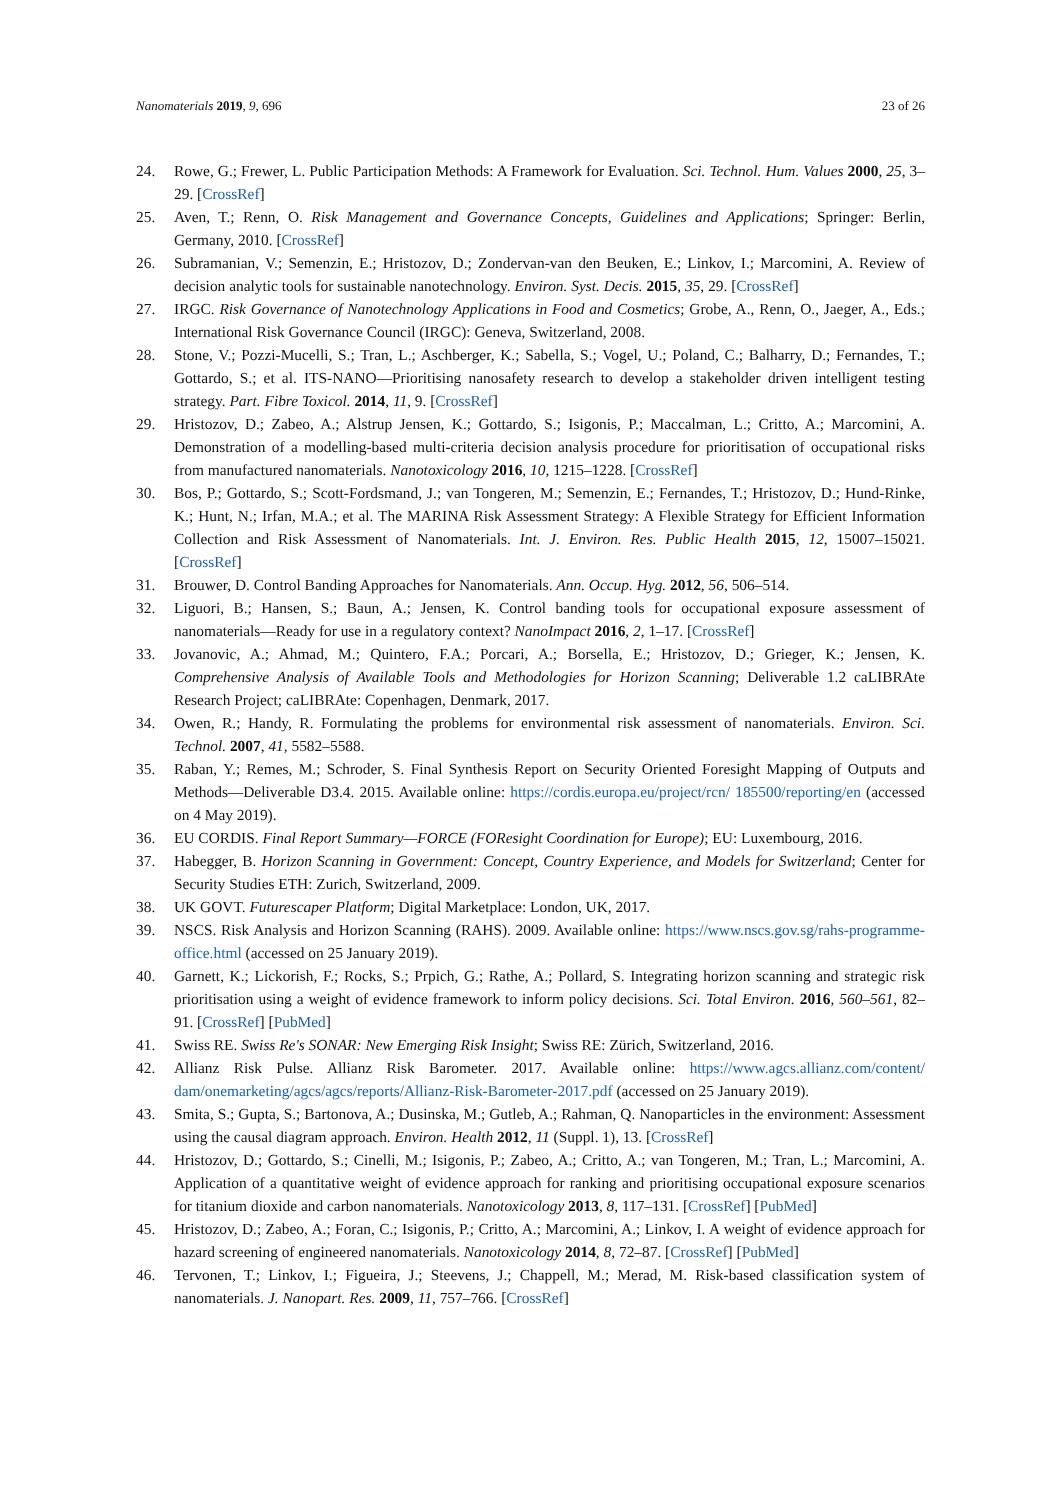Nanomaterials 2019, 9, 696 23 of 26
24. Rowe, G.; Frewer, L. Public Participation Methods: A Framework for Evaluation. Sci. Technol. Hum. Values 2000, 25, 3–29. [CrossRef]
25. Aven, T.; Renn, O. Risk Management and Governance Concepts, Guidelines and Applications; Springer: Berlin, Germany, 2010. [CrossRef]
26. Subramanian, V.; Semenzin, E.; Hristozov, D.; Zondervan-van den Beuken, E.; Linkov, I.; Marcomini, A. Review of decision analytic tools for sustainable nanotechnology. Environ. Syst. Decis. 2015, 35, 29. [CrossRef]
27. IRGC. Risk Governance of Nanotechnology Applications in Food and Cosmetics; Grobe, A., Renn, O., Jaeger, A., Eds.; International Risk Governance Council (IRGC): Geneva, Switzerland, 2008.
28. Stone, V.; Pozzi-Mucelli, S.; Tran, L.; Aschberger, K.; Sabella, S.; Vogel, U.; Poland, C.; Balharry, D.; Fernandes, T.; Gottardo, S.; et al. ITS-NANO—Prioritising nanosafety research to develop a stakeholder driven intelligent testing strategy. Part. Fibre Toxicol. 2014, 11, 9. [CrossRef]
29. Hristozov, D.; Zabeo, A.; Alstrup Jensen, K.; Gottardo, S.; Isigonis, P.; Maccalman, L.; Critto, A.; Marcomini, A. Demonstration of a modelling-based multi-criteria decision analysis procedure for prioritisation of occupational risks from manufactured nanomaterials. Nanotoxicology 2016, 10, 1215–1228. [CrossRef]
30. Bos, P.; Gottardo, S.; Scott-Fordsmand, J.; van Tongeren, M.; Semenzin, E.; Fernandes, T.; Hristozov, D.; Hund-Rinke, K.; Hunt, N.; Irfan, M.A.; et al. The MARINA Risk Assessment Strategy: A Flexible Strategy for Efficient Information Collection and Risk Assessment of Nanomaterials. Int. J. Environ. Res. Public Health 2015, 12, 15007–15021. [CrossRef]
31. Brouwer, D. Control Banding Approaches for Nanomaterials. Ann. Occup. Hyg. 2012, 56, 506–514.
32. Liguori, B.; Hansen, S.; Baun, A.; Jensen, K. Control banding tools for occupational exposure assessment of nanomaterials—Ready for use in a regulatory context? NanoImpact 2016, 2, 1–17. [CrossRef]
33. Jovanovic, A.; Ahmad, M.; Quintero, F.A.; Porcari, A.; Borsella, E.; Hristozov, D.; Grieger, K.; Jensen, K. Comprehensive Analysis of Available Tools and Methodologies for Horizon Scanning; Deliverable 1.2 caLIBRAte Research Project; caLIBRAte: Copenhagen, Denmark, 2017.
34. Owen, R.; Handy, R. Formulating the problems for environmental risk assessment of nanomaterials. Environ. Sci. Technol. 2007, 41, 5582–5588.
35. Raban, Y.; Remes, M.; Schroder, S. Final Synthesis Report on Security Oriented Foresight Mapping of Outputs and Methods—Deliverable D3.4. 2015. Available online: https://cordis.europa.eu/project/rcn/ 185500/reporting/en (accessed on 4 May 2019).
36. EU CORDIS. Final Report Summary—FORCE (FOResight Coordination for Europe); EU: Luxembourg, 2016.
37. Habegger, B. Horizon Scanning in Government: Concept, Country Experience, and Models for Switzerland; Center for Security Studies ETH: Zurich, Switzerland, 2009.
38. UK GOVT. Futurescaper Platform; Digital Marketplace: London, UK, 2017.
39. NSCS. Risk Analysis and Horizon Scanning (RAHS). 2009. Available online: https://www.nscs.gov.sg/rahs-programme-office.html (accessed on 25 January 2019).
40. Garnett, K.; Lickorish, F.; Rocks, S.; Prpich, G.; Rathe, A.; Pollard, S. Integrating horizon scanning and strategic risk prioritisation using a weight of evidence framework to inform policy decisions. Sci. Total Environ. 2016, 560–561, 82–91. [CrossRef] [PubMed]
41. Swiss RE. Swiss Re's SONAR: New Emerging Risk Insight; Swiss RE: Zürich, Switzerland, 2016.
42. Allianz Risk Pulse. Allianz Risk Barometer. 2017. Available online: https://www.agcs.allianz.com/content/ dam/onemarketing/agcs/agcs/reports/Allianz-Risk-Barometer-2017.pdf (accessed on 25 January 2019).
43. Smita, S.; Gupta, S.; Bartonova, A.; Dusinska, M.; Gutleb, A.; Rahman, Q. Nanoparticles in the environment: Assessment using the causal diagram approach. Environ. Health 2012, 11 (Suppl. 1), 13. [CrossRef]
44. Hristozov, D.; Gottardo, S.; Cinelli, M.; Isigonis, P.; Zabeo, A.; Critto, A.; van Tongeren, M.; Tran, L.; Marcomini, A. Application of a quantitative weight of evidence approach for ranking and prioritising occupational exposure scenarios for titanium dioxide and carbon nanomaterials. Nanotoxicology 2013, 8, 117–131. [CrossRef] [PubMed]
45. Hristozov, D.; Zabeo, A.; Foran, C.; Isigonis, P.; Critto, A.; Marcomini, A.; Linkov, I. A weight of evidence approach for hazard screening of engineered nanomaterials. Nanotoxicology 2014, 8, 72–87. [CrossRef] [PubMed]
46. Tervonen, T.; Linkov, I.; Figueira, J.; Steevens, J.; Chappell, M.; Merad, M. Risk-based classification system of nanomaterials. J. Nanopart. Res. 2009, 11, 757–766. [CrossRef]